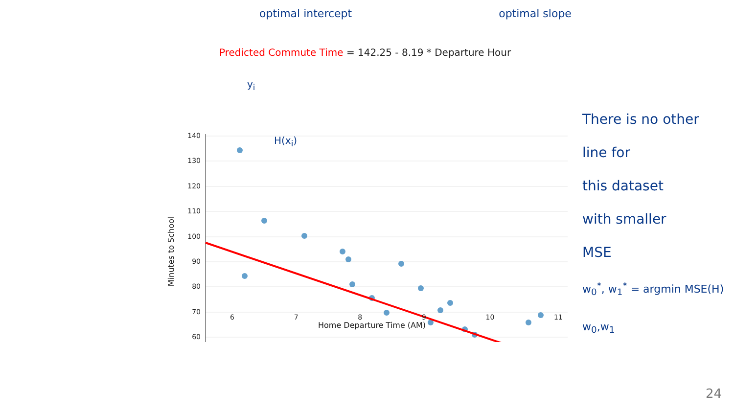optimal intercept optimal slope
Predicted Commute Time = 142.25 - 8.19 * Departure Hour
Minutes to School
140
130
120
110
100
90
80
70
60
There is no other
line for
this dataset
with smaller
MSE
w<sub>0</sub><sup>*</sup>, w<sub>1</sub><sup>*</sup> = argmin MSE(H)
w<sub>0</sub>,w<sub>1</sub>
y<sub>i</sub>
H(x<sub>i</sub>)
Home Departure Time (AM)
6789 10 11
24